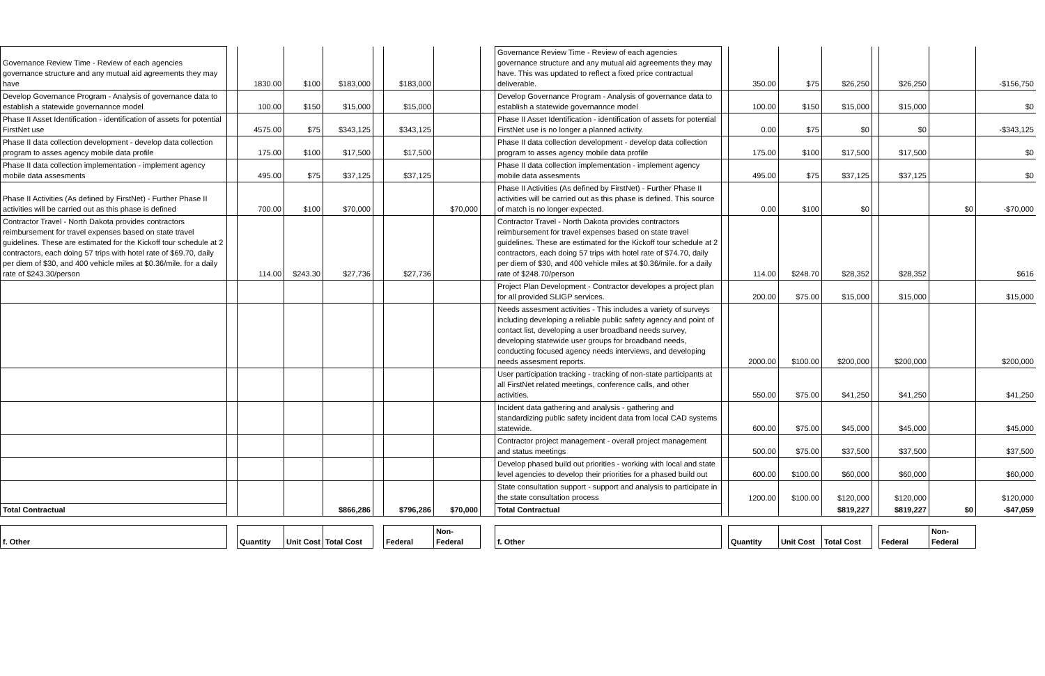| Governance Review Time - Review of each agencies governance structure and any mutual aid agreements they may have | | 1830.00 | $100 | $183,000 | | $183,000 | | | Governance Review Time - Review of each agencies governance structure and any mutual aid agreements they may have. This was updated to reflect a fixed price contractual deliverable. | | 350.00 | $75 | $26,250 | | $26,250 | | -$156,750 |
| Develop Governance Program - Analysis of governance data to establish a statewide governannce model | | 100.00 | $150 | $15,000 | | $15,000 | | | Develop Governance Program - Analysis of governance data to establish a statewide governannce model | | 100.00 | $150 | $15,000 | | $15,000 | | $0 |
| Phase II Asset Identification - identification of assets for potential FirstNet use | | 4575.00 | $75 | $343,125 | | $343,125 | | | Phase II Asset Identification - identification of assets for potential FirstNet use is no longer a planned activity. | | 0.00 | $75 | $0 | | $0 | | -$343,125 |
| Phase II data collection development - develop data collection program to asses agency mobile data profile | | 175.00 | $100 | $17,500 | | $17,500 | | | Phase II data collection development - develop data collection program to asses agency mobile data profile | | 175.00 | $100 | $17,500 | | $17,500 | | $0 |
| Phase II data collection implementation - implement agency mobile data assesments | | 495.00 | $75 | $37,125 | | $37,125 | | | Phase II data collection implementation - implement agency mobile data assesments | | 495.00 | $75 | $37,125 | | $37,125 | | $0 |
| Phase II Activities (As defined by FirstNet) - Further Phase II activities will be carried out as this phase is defined | | 700.00 | $100 | $70,000 | | | $70,000 | | Phase II Activities (As defined by FirstNet) - Further Phase II activities will be carried out as this phase is defined. This source of match is no longer expected. | | 0.00 | $100 | $0 | | | $0 | -$70,000 |
| Contractor Travel - North Dakota provides contractors reimbursement for travel expenses based on state travel guidelines. These are estimated for the Kickoff tour schedule at 2 contractors, each doing 57 trips with hotel rate of $69.70, daily per diem of $30, and 400 vehicle miles at $0.36/mile. for a daily rate of $243.30/person | | 114.00 | $243.30 | $27,736 | | $27,736 | | | Contractor Travel - North Dakota provides contractors reimbursement for travel expenses based on state travel guidelines. These are estimated for the Kickoff tour schedule at 2 contractors, each doing 57 trips with hotel rate of $74.70, daily per diem of $30, and 400 vehicle miles at $0.36/mile. for a daily rate of $248.70/person | | 114.00 | $248.70 | $28,352 | | $28,352 | | $616 |
| | | | | | | | | | Project Plan Development - Contractor developes a project plan for all provided SLIGP services. | | 200.00 | $75.00 | $15,000 | | $15,000 | | $15,000 |
| | | | | | | | | | Needs assesment activities - This includes a variety of surveys including developing a reliable public safety agency and point of contact list, developing a user broadband needs survey, developing statewide user groups for broadband needs, conducting focused agency needs interviews, and developing needs assesment reports. | | 2000.00 | $100.00 | $200,000 | | $200,000 | | $200,000 |
| | | | | | | | | | User participation tracking - tracking of non-state participants at all FirstNet related meetings, conference calls, and other activities. | | 550.00 | $75.00 | $41,250 | | $41,250 | | $41,250 |
| | | | | | | | | | Incident data gathering and analysis - gathering and standardizing public safety incident data from local CAD systems statewide. | | 600.00 | $75.00 | $45,000 | | $45,000 | | $45,000 |
| | | | | | | | | | Contractor project management - overall project management and status meetings | | 500.00 | $75.00 | $37,500 | | $37,500 | | $37,500 |
| | | | | | | | | | Develop phased build out priorities - working with local and state level agencies to develop their priorities for a phased build out | | 600.00 | $100.00 | $60,000 | | $60,000 | | $60,000 |
| | | | | | | | | | State consultation support - support and analysis to participate in the state consultation process | | 1200.00 | $100.00 | $120,000 | | $120,000 | | $120,000 |
| Total Contractual | | | | $866,286 | | $796,286 | $70,000 | | Total Contractual | | | | $819,227 | | $819,227 | $0 | -$47,059 |
| f. Other | | Quantity | Unit Cost | Total Cost | | Federal | Non-Federal | | f. Other | | Quantity | Unit Cost | Total Cost | | Federal | Non-Federal | |